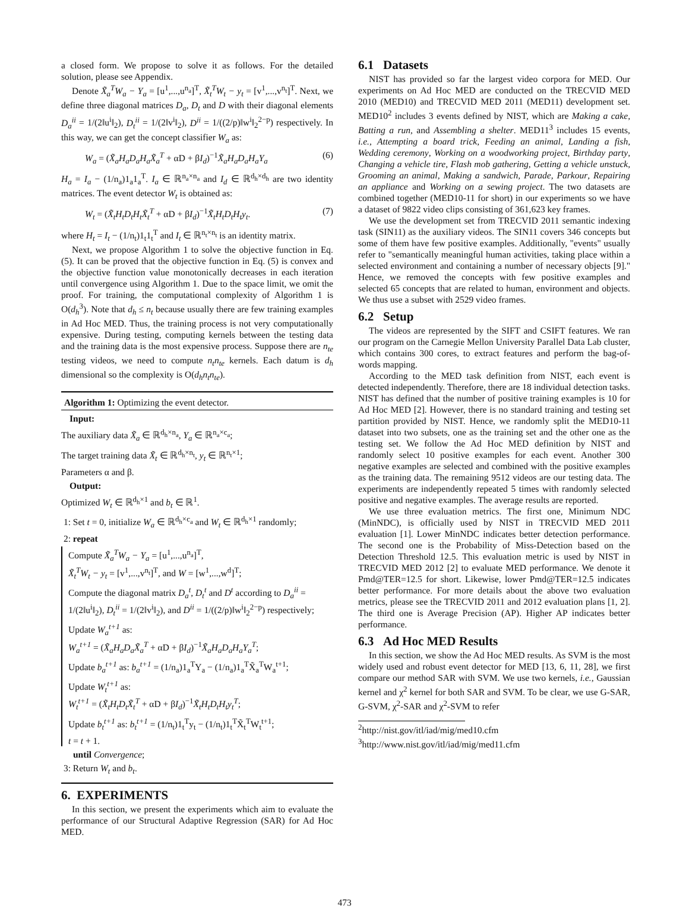a closed form. We propose to solve it as follows. For the detailed solution, please see Appendix.
Denote X̃<sub>a</sub><sup>T</sup>W<sub>a</sub> − Y<sub>a</sub> = [u<sup>1</sup>,...,u<sup>n<sub>a</sub></sup>]<sup>T</sup>, X̃<sub>t</sub><sup>T</sup>W<sub>t</sub> − y<sub>t</sub> = [v<sup>1</sup>,...,v<sup>n<sub>t</sub></sup>]<sup>T</sup>. Next, we define three diagonal matrices D<sub>a</sub>, D<sub>t</sub> and D with their diagonal elements D<sub>a</sub><sup>ii</sup> = 1/(2‖u<sup>i</sup>‖<sub>2</sub>), D<sub>t</sub><sup>ii</sup> = 1/(2‖v<sup>i</sup>‖<sub>2</sub>), D<sup>ii</sup> = 1/((2/p)‖w<sup>i</sup>‖<sub>2</sub><sup>2−p</sup>) respectively. In this way, we can get the concept classifier W<sub>a</sub> as:
W<sub>a</sub> = (X̃<sub>a</sub>H<sub>a</sub>D<sub>a</sub>H<sub>a</sub>X̃<sub>a</sub><sup>T</sup> + αD + βI<sub>d</sub>)<sup>−1</sup>X̃<sub>a</sub>H<sub>a</sub>D<sub>a</sub>H<sub>a</sub>Y<sub>a</sub> (6)
H<sub>a</sub> = I<sub>a</sub> − (1/n<sub>a</sub>)1<sub>a</sub>1<sub>a</sub><sup>T</sup>. I<sub>a</sub> ∈ ℝ<sup>n<sub>a</sub>×n<sub>a</sub></sup> and I<sub>d</sub> ∈ ℝ<sup>d<sub>h</sub>×d<sub>h</sub></sup> are two identity matrices. The event detector W<sub>t</sub> is obtained as:
W<sub>t</sub> = (X̃<sub>t</sub>H<sub>t</sub>D<sub>t</sub>H<sub>t</sub>X̃<sub>t</sub><sup>T</sup> + αD + βI<sub>d</sub>)<sup>−1</sup>X̃<sub>t</sub>H<sub>t</sub>D<sub>t</sub>H<sub>t</sub>y<sub>t</sub>. (7)
where H<sub>t</sub> = I<sub>t</sub> − (1/n<sub>t</sub>)1<sub>t</sub>1<sub>t</sub><sup>T</sup> and I<sub>t</sub> ∈ ℝ<sup>n<sub>t</sub>×n<sub>t</sub></sup> is an identity matrix.
Next, we propose Algorithm 1 to solve the objective function in Eq. (5). It can be proved that the objective function in Eq. (5) is convex and the objective function value monotonically decreases in each iteration until convergence using Algorithm 1. Due to the space limit, we omit the proof. For training, the computational complexity of Algorithm 1 is O(d<sub>h</sub><sup>3</sup>). Note that d<sub>h</sub> ≤ n<sub>t</sub> because usually there are few training examples in Ad Hoc MED. Thus, the training process is not very computationally expensive. During testing, computing kernels between the testing data and the training data is the most expensive process. Suppose there are n<sub>te</sub> testing videos, we need to compute n<sub>t</sub>n<sub>te</sub> kernels. Each datum is d<sub>h</sub> dimensional so the complexity is O(d<sub>h</sub>n<sub>t</sub>n<sub>te</sub>).
Algorithm 1: Optimizing the event detector.
Input:
The auxiliary data X̃<sub>a</sub> ∈ ℝ<sup>d<sub>h</sub>×n<sub>a</sub></sup>, Y<sub>a</sub> ∈ ℝ<sup>n<sub>a</sub>×c<sub>a</sub></sup>;
The target training data X̃<sub>t</sub> ∈ ℝ<sup>d<sub>h</sub>×n<sub>t</sub></sup>, y<sub>t</sub> ∈ ℝ<sup>n<sub>t</sub>×1</sup>;
Parameters α and β.
Output:
Optimized W<sub>t</sub> ∈ ℝ<sup>d<sub>h</sub>×1</sup> and b<sub>t</sub> ∈ ℝ<sup>1</sup>.
1: Set t = 0, initialize W<sub>a</sub> ∈ ℝ<sup>d<sub>h</sub>×c<sub>a</sub></sup> and W<sub>t</sub> ∈ ℝ<sup>d<sub>h</sub>×1</sup> randomly;
2: repeat
Compute X̃<sub>a</sub><sup>T</sup>W<sub>a</sub> − Y<sub>a</sub> = [u<sup>1</sup>,...,u<sup>n<sub>a</sub></sup>]<sup>T</sup>,
X̃<sub>t</sub><sup>T</sup>W<sub>t</sub> − y<sub>t</sub> = [v<sup>1</sup>,...,v<sup>n<sub>t</sub></sup>]<sup>T</sup>, and W = [w<sup>1</sup>,...,w<sup>d</sup>]<sup>T</sup>;
Compute the diagonal matrix D<sub>a</sub><sup>t</sup>, D<sub>t</sub><sup>t</sup> and D<sup>t</sup> according to D<sub>a</sub><sup>ii</sup> = 1/(2‖u<sup>i</sup>‖<sub>2</sub>), D<sub>t</sub><sup>ii</sup> = 1/(2‖v<sup>i</sup>‖<sub>2</sub>), and D<sup>ii</sup> = 1/((2/p)‖w<sup>i</sup>‖<sub>2</sub><sup>2−p</sup>) respectively;
Update W<sub>a</sub><sup>t+1</sup> as:
W<sub>a</sub><sup>t+1</sup> = (X̃<sub>a</sub>H<sub>a</sub>D<sub>a</sub>X̃<sub>a</sub><sup>T</sup> + αD + βI<sub>d</sub>)<sup>−1</sup>X̃<sub>a</sub>H<sub>a</sub>D<sub>a</sub>H<sub>a</sub>Y<sub>a</sub><sup>T</sup>;
Update b<sub>a</sub><sup>t+1</sup> as: b<sub>a</sub><sup>t+1</sup> = (1/n<sub>a</sub>)1<sub>a</sub><sup>T</sup>Y<sub>a</sub> − (1/n<sub>a</sub>)1<sub>a</sub><sup>T</sup>X̃<sub>a</sub><sup>T</sup>W<sub>a</sub><sup>t+1</sup>;
Update W<sub>t</sub><sup>t+1</sup> as:
W<sub>t</sub><sup>t+1</sup> = (X̃<sub>t</sub>H<sub>t</sub>D<sub>t</sub>X̃<sub>t</sub><sup>T</sup> + αD + βI<sub>d</sub>)<sup>−1</sup>X̃<sub>t</sub>H<sub>t</sub>D<sub>t</sub>H<sub>t</sub>y<sub>t</sub><sup>T</sup>;
Update b<sub>t</sub><sup>t+1</sup> as: b<sub>t</sub><sup>t+1</sup> = (1/n<sub>t</sub>)1<sub>t</sub><sup>T</sup>y<sub>t</sub> − (1/n<sub>t</sub>)1<sub>t</sub><sup>T</sup>X̃<sub>t</sub><sup>T</sup>W<sub>t</sub><sup>t+1</sup>;
t = t + 1.
until Convergence;
3: Return W<sub>t</sub> and b<sub>t</sub>.
6. EXPERIMENTS
In this section, we present the experiments which aim to evaluate the performance of our Structural Adaptive Regression (SAR) for Ad Hoc MED.
6.1 Datasets
NIST has provided so far the largest video corpora for MED. Our experiments on Ad Hoc MED are conducted on the TRECVID MED 2010 (MED10) and TRECVID MED 2011 (MED11) development set. MED10<sup>2</sup> includes 3 events defined by NIST, which are Making a cake, Batting a run, and Assembling a shelter. MED11<sup>3</sup> includes 15 events, i.e., Attempting a board trick, Feeding an animal, Landing a fish, Wedding ceremony, Working on a woodworking project, Birthday party, Changing a vehicle tire, Flash mob gathering, Getting a vehicle unstuck, Grooming an animal, Making a sandwich, Parade, Parkour, Repairing an appliance and Working on a sewing project. The two datasets are combined together (MED10-11 for short) in our experiments so we have a dataset of 9822 video clips consisting of 361,623 key frames.
We use the development set from TRECVID 2011 semantic indexing task (SIN11) as the auxiliary videos. The SIN11 covers 346 concepts but some of them have few positive examples. Additionally, "events" usually refer to "semantically meaningful human activities, taking place within a selected environment and containing a number of necessary objects [9]." Hence, we removed the concepts with few positive examples and selected 65 concepts that are related to human, environment and objects. We thus use a subset with 2529 video frames.
6.2 Setup
The videos are represented by the SIFT and CSIFT features. We ran our program on the Carnegie Mellon University Parallel Data Lab cluster, which contains 300 cores, to extract features and perform the bag-of-words mapping.
According to the MED task definition from NIST, each event is detected independently. Therefore, there are 18 individual detection tasks. NIST has defined that the number of positive training examples is 10 for Ad Hoc MED [2]. However, there is no standard training and testing set partition provided by NIST. Hence, we randomly split the MED10-11 dataset into two subsets, one as the training set and the other one as the testing set. We follow the Ad Hoc MED definition by NIST and randomly select 10 positive examples for each event. Another 300 negative examples are selected and combined with the positive examples as the training data. The remaining 9512 videos are our testing data. The experiments are independently repeated 5 times with randomly selected positive and negative examples. The average results are reported.
We use three evaluation metrics. The first one, Minimum NDC (MinNDC), is officially used by NIST in TRECVID MED 2011 evaluation [1]. Lower MinNDC indicates better detection performance. The second one is the Probability of Miss-Detection based on the Detection Threshold 12.5. This evaluation metric is used by NIST in TRECVID MED 2012 [2] to evaluate MED performance. We denote it Pmd@TER=12.5 for short. Likewise, lower Pmd@TER=12.5 indicates better performance. For more details about the above two evaluation metrics, please see the TRECVID 2011 and 2012 evaluation plans [1, 2]. The third one is Average Precision (AP). Higher AP indicates better performance.
6.3 Ad Hoc MED Results
In this section, we show the Ad Hoc MED results. As SVM is the most widely used and robust event detector for MED [13, 6, 11, 28], we first compare our method SAR with SVM. We use two kernels, i.e., Gaussian kernel and χ<sup>2</sup> kernel for both SAR and SVM. To be clear, we use G-SAR, G-SVM, χ<sup>2</sup>-SAR and χ<sup>2</sup>-SVM to refer
<sup>2</sup> http://nist.gov/itl/iad/mig/med10.cfm
<sup>3</sup> http://www.nist.gov/itl/iad/mig/med11.cfm
473